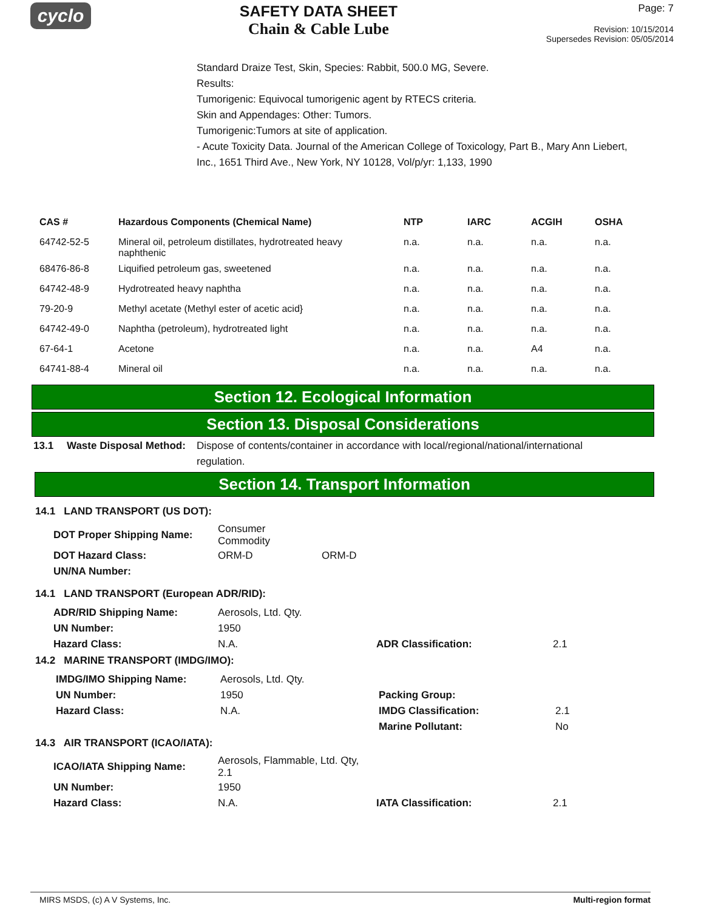cyclo
SAFETY DATA SHEET
Chain & Cable Lube
Page: 7
Revision: 10/15/2014
Supersedes Revision: 05/05/2014
Standard Draize Test, Skin, Species: Rabbit, 500.0 MG, Severe.
Results:
Tumorigenic: Equivocal tumorigenic agent by RTECS criteria.
Skin and Appendages: Other: Tumors.
Tumorigenic:Tumors at site of application.
- Acute Toxicity Data. Journal of the American College of Toxicology, Part B., Mary Ann Liebert, Inc., 1651 Third Ave., New York, NY 10128, Vol/p/yr: 1,133, 1990
| CAS # | Hazardous Components (Chemical Name) | NTP | IARC | ACGIH | OSHA |
| --- | --- | --- | --- | --- | --- |
| 64742-52-5 | Mineral oil, petroleum distillates, hydrotreated heavy naphthenic | n.a. | n.a. | n.a. | n.a. |
| 68476-86-8 | Liquified petroleum gas, sweetened | n.a. | n.a. | n.a. | n.a. |
| 64742-48-9 | Hydrotreated heavy naphtha | n.a. | n.a. | n.a. | n.a. |
| 79-20-9 | Methyl acetate (Methyl ester of acetic acid} | n.a. | n.a. | n.a. | n.a. |
| 64742-49-0 | Naphtha (petroleum), hydrotreated light | n.a. | n.a. | n.a. | n.a. |
| 67-64-1 | Acetone | n.a. | n.a. | A4 | n.a. |
| 64741-88-4 | Mineral oil | n.a. | n.a. | n.a. | n.a. |
Section 12. Ecological Information
Section 13. Disposal Considerations
13.1 Waste Disposal Method:
Dispose of contents/container in accordance with local/regional/national/international regulation.
Section 14. Transport Information
14.1 LAND TRANSPORT (US DOT):
| DOT Proper Shipping Name: | Consumer Commodity | |
| DOT Hazard Class: | ORM-D | ORM-D |
| UN/NA Number: | | |
14.1 LAND TRANSPORT (European ADR/RID):
| ADR/RID Shipping Name: | Aerosols, Ltd. Qty. | | |
| UN Number: | 1950 | | |
| Hazard Class: | N.A. | ADR Classification: | 2.1 |
14.2 MARINE TRANSPORT (IMDG/IMO):
| IMDG/IMO Shipping Name: | Aerosols, Ltd. Qty. | | |
| UN Number: | 1950 | Packing Group: | |
| Hazard Class: | N.A. | IMDG Classification: | 2.1 |
| | | Marine Pollutant: | No |
14.3 AIR TRANSPORT (ICAO/IATA):
| ICAO/IATA Shipping Name: | Aerosols, Flammable, Ltd. Qty, 2.1 | | |
| UN Number: | 1950 | | |
| Hazard Class: | N.A. | IATA Classification: | 2.1 |
MIRS MSDS, (c) A V Systems, Inc. Multi-region format